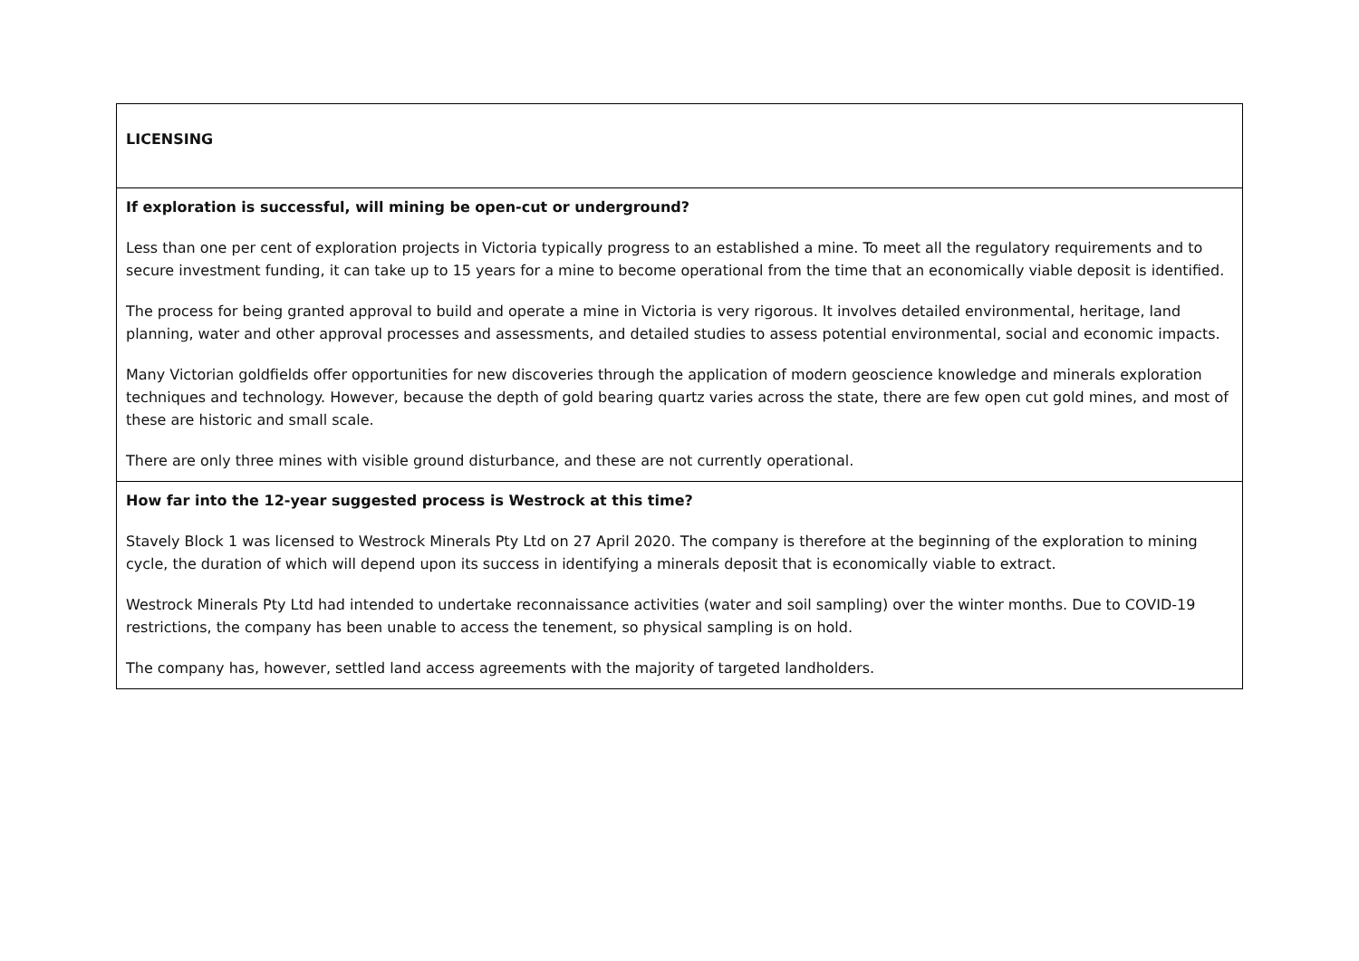| LICENSING |
| If exploration is successful, will mining be open-cut or underground? Less than one per cent of exploration projects in Victoria typically progress to an established a mine. To meet all the regulatory requirements and to secure investment funding, it can take up to 15 years for a mine to become operational from the time that an economically viable deposit is identified. The process for being granted approval to build and operate a mine in Victoria is very rigorous. It involves detailed environmental, heritage, land planning, water and other approval processes and assessments, and detailed studies to assess potential environmental, social and economic impacts. Many Victorian goldfields offer opportunities for new discoveries through the application of modern geoscience knowledge and minerals exploration techniques and technology. However, because the depth of gold bearing quartz varies across the state, there are few open cut gold mines, and most of these are historic and small scale. There are only three mines with visible ground disturbance, and these are not currently operational. |
| How far into the 12-year suggested process is Westrock at this time? Stavely Block 1 was licensed to Westrock Minerals Pty Ltd on 27 April 2020. The company is therefore at the beginning of the exploration to mining cycle, the duration of which will depend upon its success in identifying a minerals deposit that is economically viable to extract. Westrock Minerals Pty Ltd had intended to undertake reconnaissance activities (water and soil sampling) over the winter months. Due to COVID-19 restrictions, the company has been unable to access the tenement, so physical sampling is on hold. The company has, however, settled land access agreements with the majority of targeted landholders. |